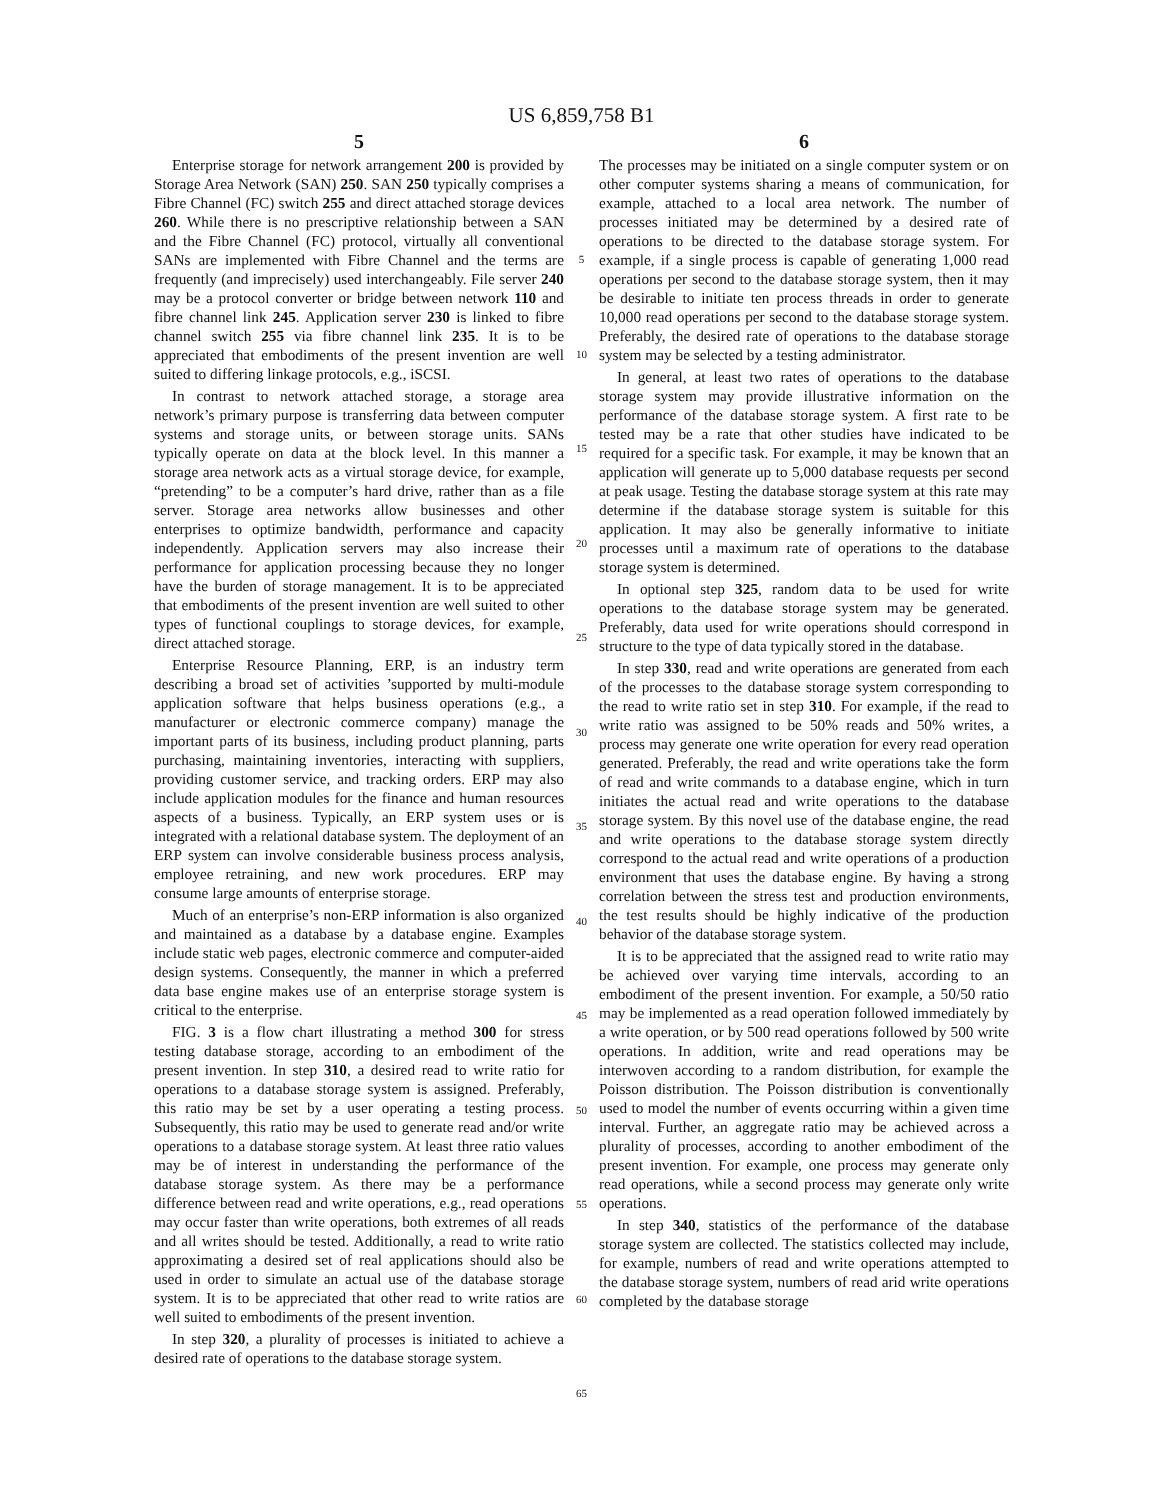US 6,859,758 B1
5
Enterprise storage for network arrangement 200 is provided by Storage Area Network (SAN) 250. SAN 250 typically comprises a Fibre Channel (FC) switch 255 and direct attached storage devices 260. While there is no prescriptive relationship between a SAN and the Fibre Channel (FC) protocol, virtually all conventional SANs are implemented with Fibre Channel and the terms are frequently (and imprecisely) used interchangeably. File server 240 may be a protocol converter or bridge between network 110 and fibre channel link 245. Application server 230 is linked to fibre channel switch 255 via fibre channel link 235. It is to be appreciated that embodiments of the present invention are well suited to differing linkage protocols, e.g., iSCSI.
In contrast to network attached storage, a storage area network’s primary purpose is transferring data between computer systems and storage units, or between storage units. SANs typically operate on data at the block level. In this manner a storage area network acts as a virtual storage device, for example, “pretending” to be a computer’s hard drive, rather than as a file server. Storage area networks allow businesses and other enterprises to optimize bandwidth, performance and capacity independently. Application servers may also increase their performance for application processing because they no longer have the burden of storage management. It is to be appreciated that embodiments of the present invention are well suited to other types of functional couplings to storage devices, for example, direct attached storage.
Enterprise Resource Planning, ERP, is an industry term describing a broad set of activities ’supported by multi-module application software that helps business operations (e.g., a manufacturer or electronic commerce company) manage the important parts of its business, including product planning, parts purchasing, maintaining inventories, interacting with suppliers, providing customer service, and tracking orders. ERP may also include application modules for the finance and human resources aspects of a business. Typically, an ERP system uses or is integrated with a relational database system. The deployment of an ERP system can involve considerable business process analysis, employee retraining, and new work procedures. ERP may consume large amounts of enterprise storage.
Much of an enterprise’s non-ERP information is also organized and maintained as a database by a database engine. Examples include static web pages, electronic commerce and computer-aided design systems. Consequently, the manner in which a preferred data base engine makes use of an enterprise storage system is critical to the enterprise.
FIG. 3 is a flow chart illustrating a method 300 for stress testing database storage, according to an embodiment of the present invention. In step 310, a desired read to write ratio for operations to a database storage system is assigned. Preferably, this ratio may be set by a user operating a testing process. Subsequently, this ratio may be used to generate read and/or write operations to a database storage system. At least three ratio values may be of interest in understanding the performance of the database storage system. As there may be a performance difference between read and write operations, e.g., read operations may occur faster than write operations, both extremes of all reads and all writes should be tested. Additionally, a read to write ratio approximating a desired set of real applications should also be used in order to simulate an actual use of the database storage system. It is to be appreciated that other read to write ratios are well suited to embodiments of the present invention.
In step 320, a plurality of processes is initiated to achieve a desired rate of operations to the database storage system.
5
10
15
20
25
30
35
40
45
50
55
60
65
6
The processes may be initiated on a single computer system or on other computer systems sharing a means of communication, for example, attached to a local area network. The number of processes initiated may be determined by a desired rate of operations to be directed to the database storage system. For example, if a single process is capable of generating 1,000 read operations per second to the database storage system, then it may be desirable to initiate ten process threads in order to generate 10,000 read operations per second to the database storage system. Preferably, the desired rate of operations to the database storage system may be selected by a testing administrator.
In general, at least two rates of operations to the database storage system may provide illustrative information on the performance of the database storage system. A first rate to be tested may be a rate that other studies have indicated to be required for a specific task. For example, it may be known that an application will generate up to 5,000 database requests per second at peak usage. Testing the database storage system at this rate may determine if the database storage system is suitable for this application. It may also be generally informative to initiate processes until a maximum rate of operations to the database storage system is determined.
In optional step 325, random data to be used for write operations to the database storage system may be generated. Preferably, data used for write operations should correspond in structure to the type of data typically stored in the database.
In step 330, read and write operations are generated from each of the processes to the database storage system corresponding to the read to write ratio set in step 310. For example, if the read to write ratio was assigned to be 50% reads and 50% writes, a process may generate one write operation for every read operation generated. Preferably, the read and write operations take the form of read and write commands to a database engine, which in turn initiates the actual read and write operations to the database storage system. By this novel use of the database engine, the read and write operations to the database storage system directly correspond to the actual read and write operations of a production environment that uses the database engine. By having a strong correlation between the stress test and production environments, the test results should be highly indicative of the production behavior of the database storage system.
It is to be appreciated that the assigned read to write ratio may be achieved over varying time intervals, according to an embodiment of the present invention. For example, a 50/50 ratio may be implemented as a read operation followed immediately by a write operation, or by 500 read operations followed by 500 write operations. In addition, write and read operations may be interwoven according to a random distribution, for example the Poisson distribution. The Poisson distribution is conventionally used to model the number of events occurring within a given time interval. Further, an aggregate ratio may be achieved across a plurality of processes, according to another embodiment of the present invention. For example, one process may generate only read operations, while a second process may generate only write operations.
In step 340, statistics of the performance of the database storage system are collected. The statistics collected may include, for example, numbers of read and write operations attempted to the database storage system, numbers of read arid write operations completed by the database storage